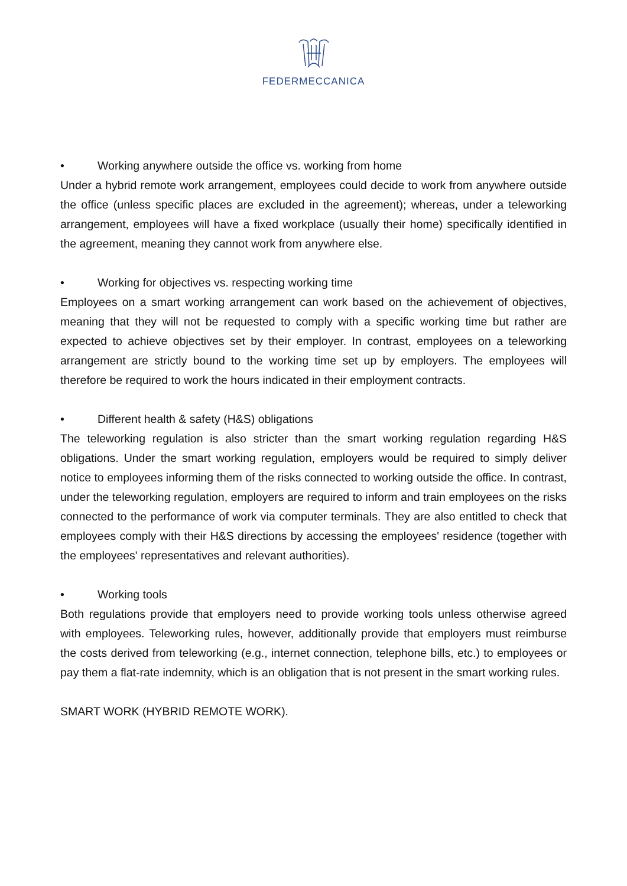FEDERMECCANICA
• Working anywhere outside the office vs. working from home
Under a hybrid remote work arrangement, employees could decide to work from anywhere outside the office (unless specific places are excluded in the agreement); whereas, under a teleworking arrangement, employees will have a fixed workplace (usually their home) specifically identified in the agreement, meaning they cannot work from anywhere else.
• Working for objectives vs. respecting working time
Employees on a smart working arrangement can work based on the achievement of objectives, meaning that they will not be requested to comply with a specific working time but rather are expected to achieve objectives set by their employer. In contrast, employees on a teleworking arrangement are strictly bound to the working time set up by employers. The employees will therefore be required to work the hours indicated in their employment contracts.
• Different health & safety (H&S) obligations
The teleworking regulation is also stricter than the smart working regulation regarding H&S obligations. Under the smart working regulation, employers would be required to simply deliver notice to employees informing them of the risks connected to working outside the office. In contrast, under the teleworking regulation, employers are required to inform and train employees on the risks connected to the performance of work via computer terminals. They are also entitled to check that employees comply with their H&S directions by accessing the employees' residence (together with the employees' representatives and relevant authorities).
• Working tools
Both regulations provide that employers need to provide working tools unless otherwise agreed with employees. Teleworking rules, however, additionally provide that employers must reimburse the costs derived from teleworking (e.g., internet connection, telephone bills, etc.) to employees or pay them a flat-rate indemnity, which is an obligation that is not present in the smart working rules.
SMART WORK (HYBRID REMOTE WORK).